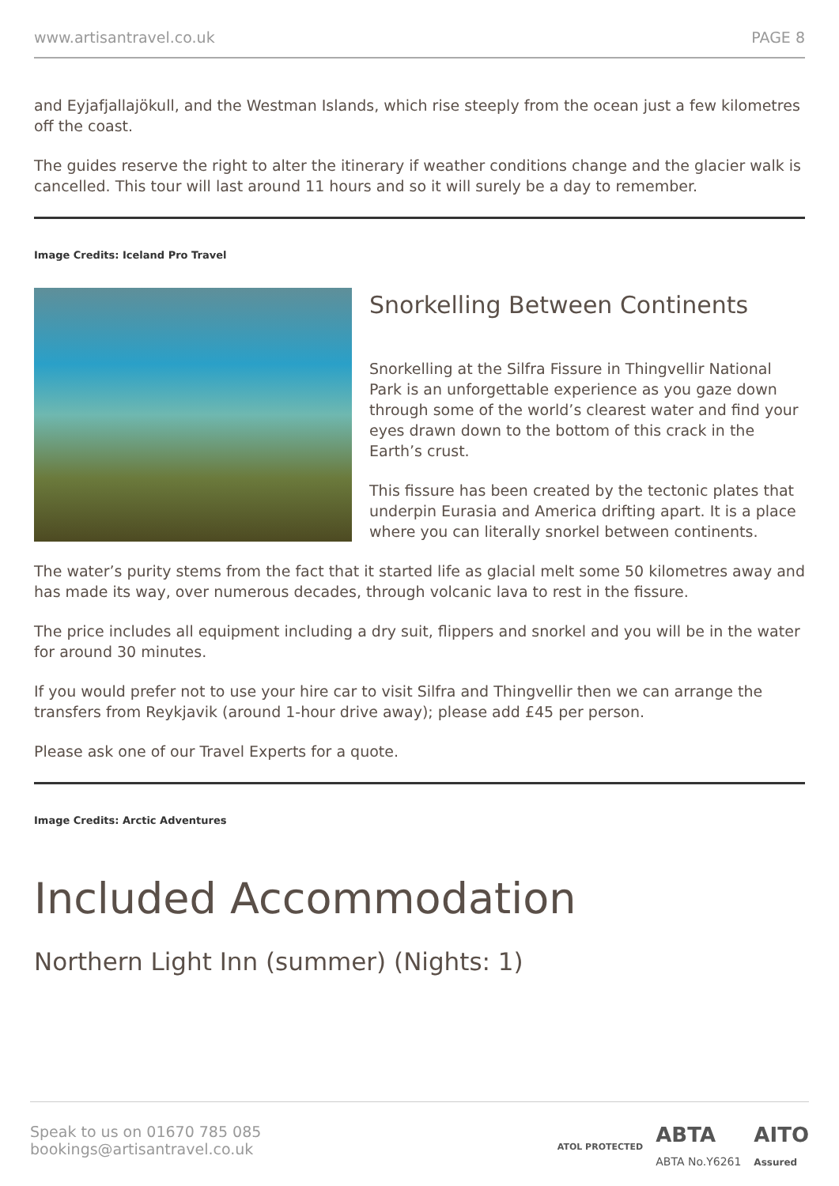www.artisantravel.co.uk PAGE 8
and Eyjafjallajökull, and the Westman Islands, which rise steeply from the ocean just a few kilometres off the coast.
The guides reserve the right to alter the itinerary if weather conditions change and the glacier walk is cancelled. This tour will last around 11 hours and so it will surely be a day to remember.
Image Credits: Iceland Pro Travel
Snorkelling Between Continents
Snorkelling at the Silfra Fissure in Thingvellir National Park is an unforgettable experience as you gaze down through some of the world’s clearest water and find your eyes drawn down to the bottom of this crack in the Earth’s crust.
This fissure has been created by the tectonic plates that underpin Eurasia and America drifting apart. It is a place where you can literally snorkel between continents.
The water’s purity stems from the fact that it started life as glacial melt some 50 kilometres away and has made its way, over numerous decades, through volcanic lava to rest in the fissure.
The price includes all equipment including a dry suit, flippers and snorkel and you will be in the water for around 30 minutes.
If you would prefer not to use your hire car to visit Silfra and Thingvellir then we can arrange the transfers from Reykjavik (around 1-hour drive away); please add £45 per person.
Please ask one of our Travel Experts for a quote.
Image Credits: Arctic Adventures
Included Accommodation
Northern Light Inn (summer) (Nights: 1)
Speak to us on 01670 785 085
bookings@artisantravel.co.uk
ATOL PROTECTED ABTA
ABTA No.Y6261 AITO
Assured